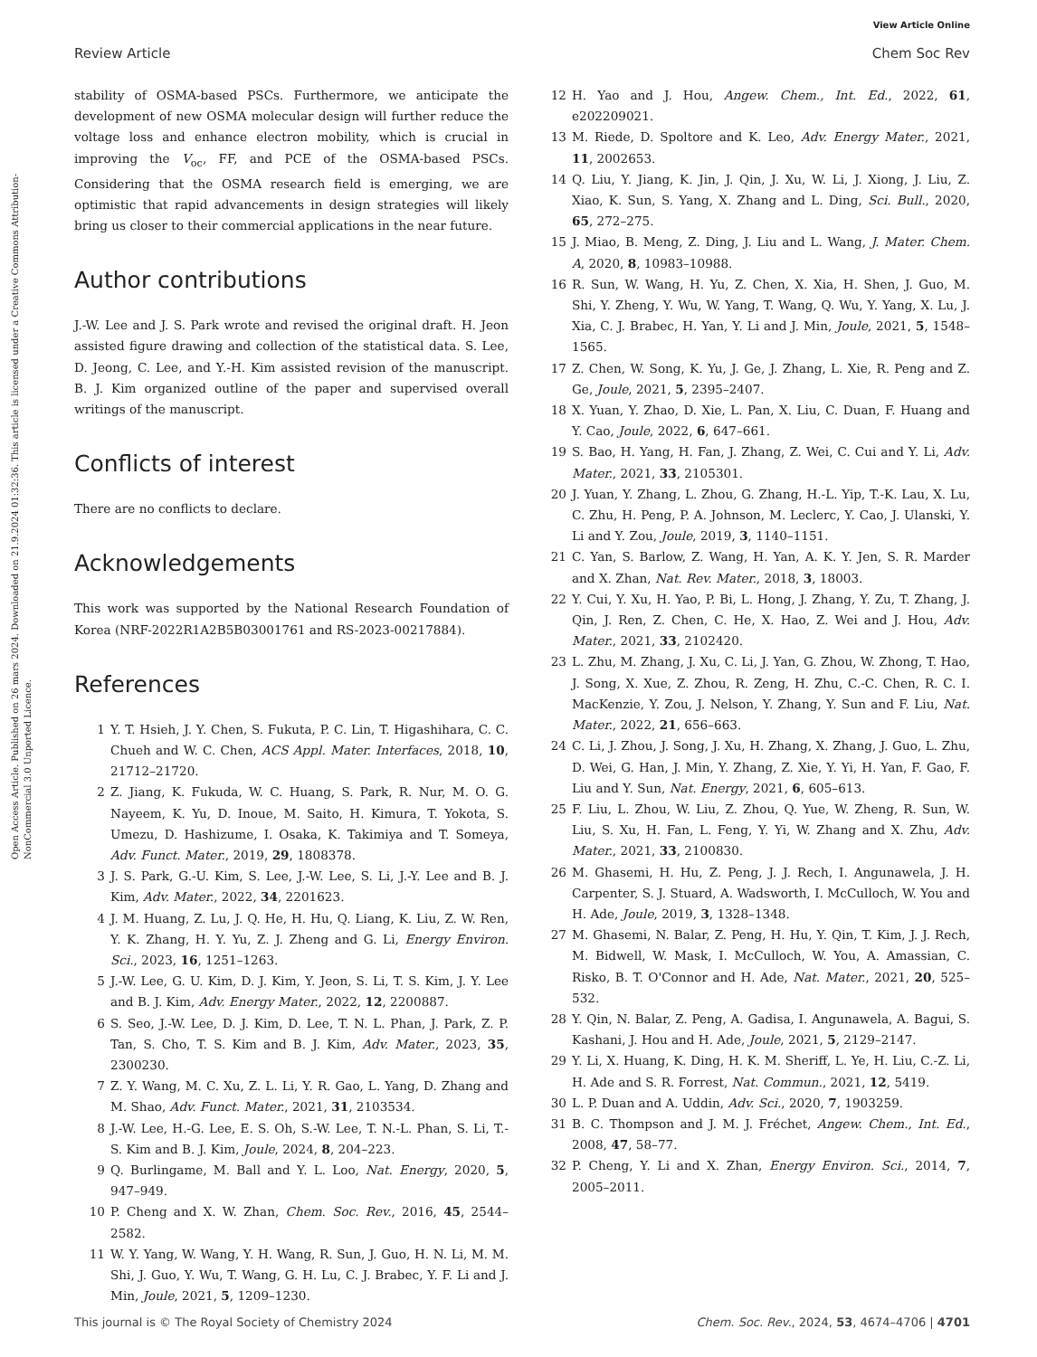View Article Online
Review Article Chem Soc Rev
Open Access Article. Published on 26 mars 2024. Downloaded on 21.9.2024 01:32:36. This article is licensed under a Creative Commons Attribution-NonCommercial 3.0 Unported Licence.
stability of OSMA-based PSCs. Furthermore, we anticipate the development of new OSMA molecular design will further reduce the voltage loss and enhance electron mobility, which is crucial in improving the V<sub>oc</sub>, FF, and PCE of the OSMA-based PSCs. Considering that the OSMA research field is emerging, we are optimistic that rapid advancements in design strategies will likely bring us closer to their commercial applications in the near future.
Author contributions
J.-W. Lee and J. S. Park wrote and revised the original draft. H. Jeon assisted figure drawing and collection of the statistical data. S. Lee, D. Jeong, C. Lee, and Y.-H. Kim assisted revision of the manuscript. B. J. Kim organized outline of the paper and supervised overall writings of the manuscript.
Conflicts of interest
There are no conflicts to declare.
Acknowledgements
This work was supported by the National Research Foundation of Korea (NRF-2022R1A2B5B03001761 and RS-2023-00217884).
References
1 Y. T. Hsieh, J. Y. Chen, S. Fukuta, P. C. Lin, T. Higashihara, C. C. Chueh and W. C. Chen, ACS Appl. Mater. Interfaces, 2018, 10, 21712–21720.
2 Z. Jiang, K. Fukuda, W. C. Huang, S. Park, R. Nur, M. O. G. Nayeem, K. Yu, D. Inoue, M. Saito, H. Kimura, T. Yokota, S. Umezu, D. Hashizume, I. Osaka, K. Takimiya and T. Someya, Adv. Funct. Mater., 2019, 29, 1808378.
3 J. S. Park, G.-U. Kim, S. Lee, J.-W. Lee, S. Li, J.-Y. Lee and B. J. Kim, Adv. Mater., 2022, 34, 2201623.
4 J. M. Huang, Z. Lu, J. Q. He, H. Hu, Q. Liang, K. Liu, Z. W. Ren, Y. K. Zhang, H. Y. Yu, Z. J. Zheng and G. Li, Energy Environ. Sci., 2023, 16, 1251–1263.
5 J.-W. Lee, G. U. Kim, D. J. Kim, Y. Jeon, S. Li, T. S. Kim, J. Y. Lee and B. J. Kim, Adv. Energy Mater., 2022, 12, 2200887.
6 S. Seo, J.-W. Lee, D. J. Kim, D. Lee, T. N. L. Phan, J. Park, Z. P. Tan, S. Cho, T. S. Kim and B. J. Kim, Adv. Mater., 2023, 35, 2300230.
7 Z. Y. Wang, M. C. Xu, Z. L. Li, Y. R. Gao, L. Yang, D. Zhang and M. Shao, Adv. Funct. Mater., 2021, 31, 2103534.
8 J.-W. Lee, H.-G. Lee, E. S. Oh, S.-W. Lee, T. N.-L. Phan, S. Li, T.-S. Kim and B. J. Kim, Joule, 2024, 8, 204–223.
9 Q. Burlingame, M. Ball and Y. L. Loo, Nat. Energy, 2020, 5, 947–949.
10 P. Cheng and X. W. Zhan, Chem. Soc. Rev., 2016, 45, 2544–2582.
11 W. Y. Yang, W. Wang, Y. H. Wang, R. Sun, J. Guo, H. N. Li, M. M. Shi, J. Guo, Y. Wu, T. Wang, G. H. Lu, C. J. Brabec, Y. F. Li and J. Min, Joule, 2021, 5, 1209–1230.
12 H. Yao and J. Hou, Angew. Chem., Int. Ed., 2022, 61, e202209021.
13 M. Riede, D. Spoltore and K. Leo, Adv. Energy Mater., 2021, 11, 2002653.
14 Q. Liu, Y. Jiang, K. Jin, J. Qin, J. Xu, W. Li, J. Xiong, J. Liu, Z. Xiao, K. Sun, S. Yang, X. Zhang and L. Ding, Sci. Bull., 2020, 65, 272–275.
15 J. Miao, B. Meng, Z. Ding, J. Liu and L. Wang, J. Mater. Chem. A, 2020, 8, 10983–10988.
16 R. Sun, W. Wang, H. Yu, Z. Chen, X. Xia, H. Shen, J. Guo, M. Shi, Y. Zheng, Y. Wu, W. Yang, T. Wang, Q. Wu, Y. Yang, X. Lu, J. Xia, C. J. Brabec, H. Yan, Y. Li and J. Min, Joule, 2021, 5, 1548–1565.
17 Z. Chen, W. Song, K. Yu, J. Ge, J. Zhang, L. Xie, R. Peng and Z. Ge, Joule, 2021, 5, 2395–2407.
18 X. Yuan, Y. Zhao, D. Xie, L. Pan, X. Liu, C. Duan, F. Huang and Y. Cao, Joule, 2022, 6, 647–661.
19 S. Bao, H. Yang, H. Fan, J. Zhang, Z. Wei, C. Cui and Y. Li, Adv. Mater., 2021, 33, 2105301.
20 J. Yuan, Y. Zhang, L. Zhou, G. Zhang, H.-L. Yip, T.-K. Lau, X. Lu, C. Zhu, H. Peng, P. A. Johnson, M. Leclerc, Y. Cao, J. Ulanski, Y. Li and Y. Zou, Joule, 2019, 3, 1140–1151.
21 C. Yan, S. Barlow, Z. Wang, H. Yan, A. K. Y. Jen, S. R. Marder and X. Zhan, Nat. Rev. Mater., 2018, 3, 18003.
22 Y. Cui, Y. Xu, H. Yao, P. Bi, L. Hong, J. Zhang, Y. Zu, T. Zhang, J. Qin, J. Ren, Z. Chen, C. He, X. Hao, Z. Wei and J. Hou, Adv. Mater., 2021, 33, 2102420.
23 L. Zhu, M. Zhang, J. Xu, C. Li, J. Yan, G. Zhou, W. Zhong, T. Hao, J. Song, X. Xue, Z. Zhou, R. Zeng, H. Zhu, C.-C. Chen, R. C. I. MacKenzie, Y. Zou, J. Nelson, Y. Zhang, Y. Sun and F. Liu, Nat. Mater., 2022, 21, 656–663.
24 C. Li, J. Zhou, J. Song, J. Xu, H. Zhang, X. Zhang, J. Guo, L. Zhu, D. Wei, G. Han, J. Min, Y. Zhang, Z. Xie, Y. Yi, H. Yan, F. Gao, F. Liu and Y. Sun, Nat. Energy, 2021, 6, 605–613.
25 F. Liu, L. Zhou, W. Liu, Z. Zhou, Q. Yue, W. Zheng, R. Sun, W. Liu, S. Xu, H. Fan, L. Feng, Y. Yi, W. Zhang and X. Zhu, Adv. Mater., 2021, 33, 2100830.
26 M. Ghasemi, H. Hu, Z. Peng, J. J. Rech, I. Angunawela, J. H. Carpenter, S. J. Stuard, A. Wadsworth, I. McCulloch, W. You and H. Ade, Joule, 2019, 3, 1328–1348.
27 M. Ghasemi, N. Balar, Z. Peng, H. Hu, Y. Qin, T. Kim, J. J. Rech, M. Bidwell, W. Mask, I. McCulloch, W. You, A. Amassian, C. Risko, B. T. O'Connor and H. Ade, Nat. Mater., 2021, 20, 525–532.
28 Y. Qin, N. Balar, Z. Peng, A. Gadisa, I. Angunawela, A. Bagui, S. Kashani, J. Hou and H. Ade, Joule, 2021, 5, 2129–2147.
29 Y. Li, X. Huang, K. Ding, H. K. M. Sheriff, L. Ye, H. Liu, C.-Z. Li, H. Ade and S. R. Forrest, Nat. Commun., 2021, 12, 5419.
30 L. P. Duan and A. Uddin, Adv. Sci., 2020, 7, 1903259.
31 B. C. Thompson and J. M. J. Fréchet, Angew. Chem., Int. Ed., 2008, 47, 58–77.
32 P. Cheng, Y. Li and X. Zhan, Energy Environ. Sci., 2014, 7, 2005–2011.
This journal is © The Royal Society of Chemistry 2024 Chem. Soc. Rev., 2024, 53, 4674–4706 | 4701